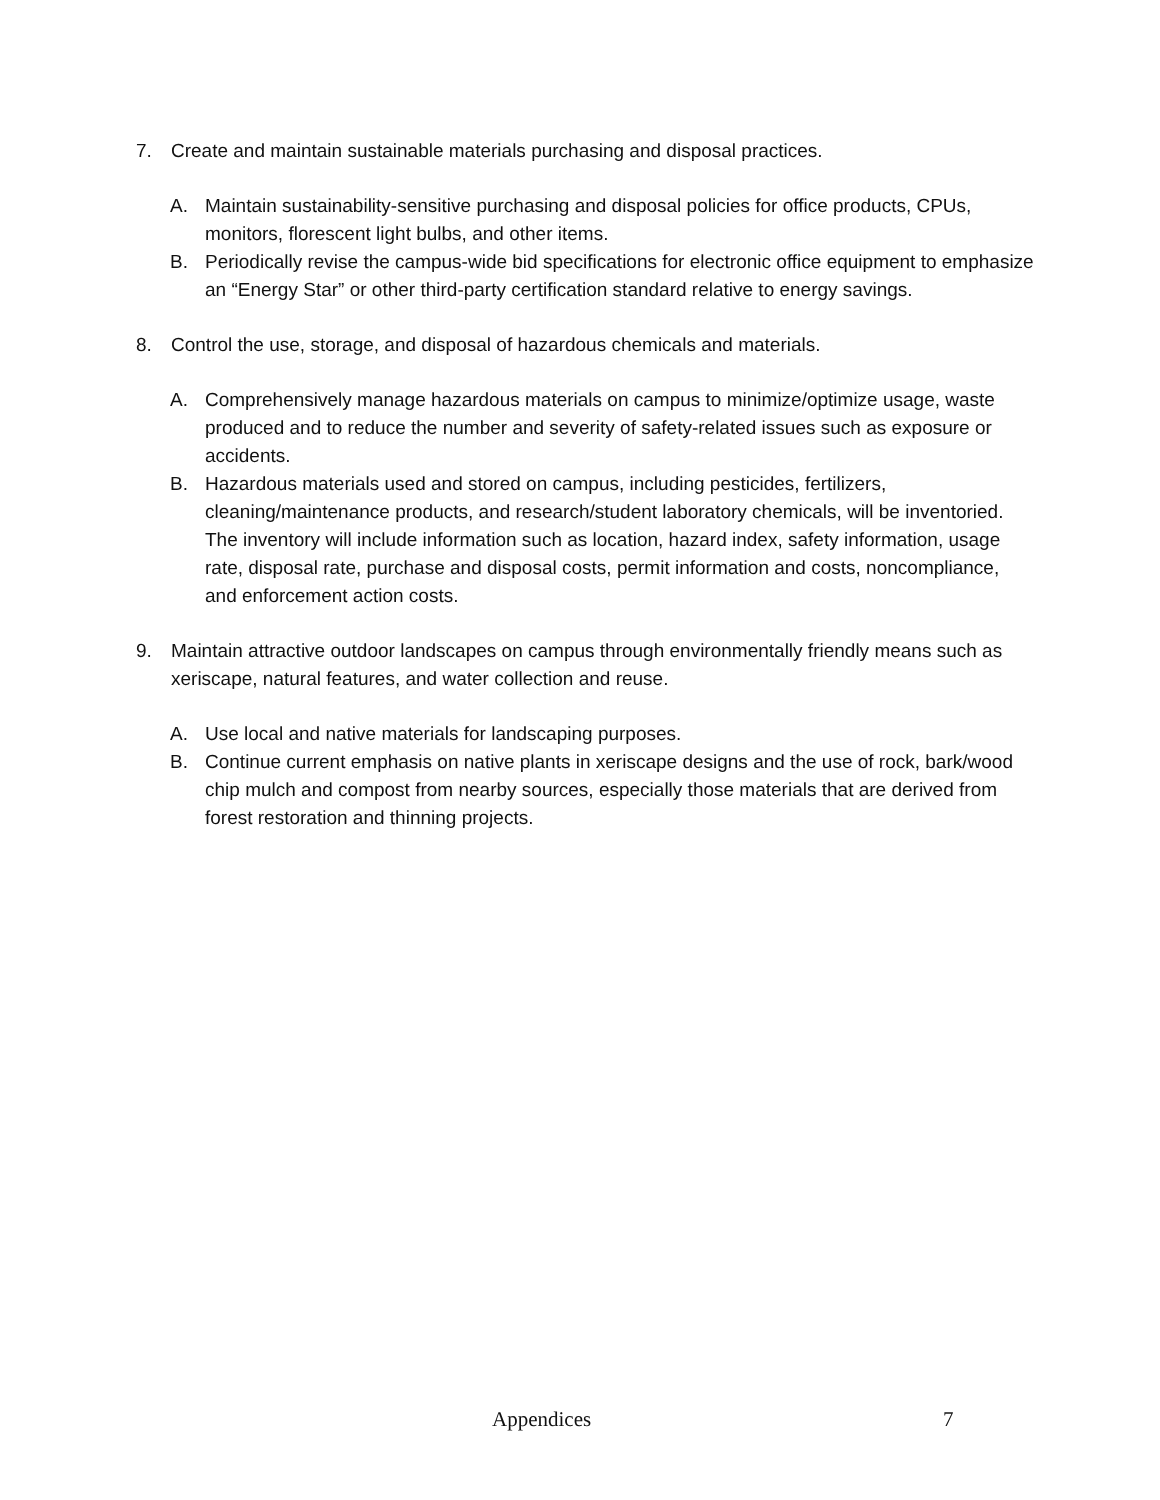7. Create and maintain sustainable materials purchasing and disposal practices.
A. Maintain sustainability-sensitive purchasing and disposal policies for office products, CPUs, monitors, florescent light bulbs, and other items.
B. Periodically revise the campus-wide bid specifications for electronic office equipment to emphasize an “Energy Star” or other third-party certification standard relative to energy savings.
8. Control the use, storage, and disposal of hazardous chemicals and materials.
A. Comprehensively manage hazardous materials on campus to minimize/optimize usage, waste produced and to reduce the number and severity of safety-related issues such as exposure or accidents.
B. Hazardous materials used and stored on campus, including pesticides, fertilizers, cleaning/maintenance products, and research/student laboratory chemicals, will be inventoried. The inventory will include information such as location, hazard index, safety information, usage rate, disposal rate, purchase and disposal costs, permit information and costs, noncompliance, and enforcement action costs.
9. Maintain attractive outdoor landscapes on campus through environmentally friendly means such as xeriscape, natural features, and water collection and reuse.
A. Use local and native materials for landscaping purposes.
B. Continue current emphasis on native plants in xeriscape designs and the use of rock, bark/wood chip mulch and compost from nearby sources, especially those materials that are derived from forest restoration and thinning projects.
Appendices 7